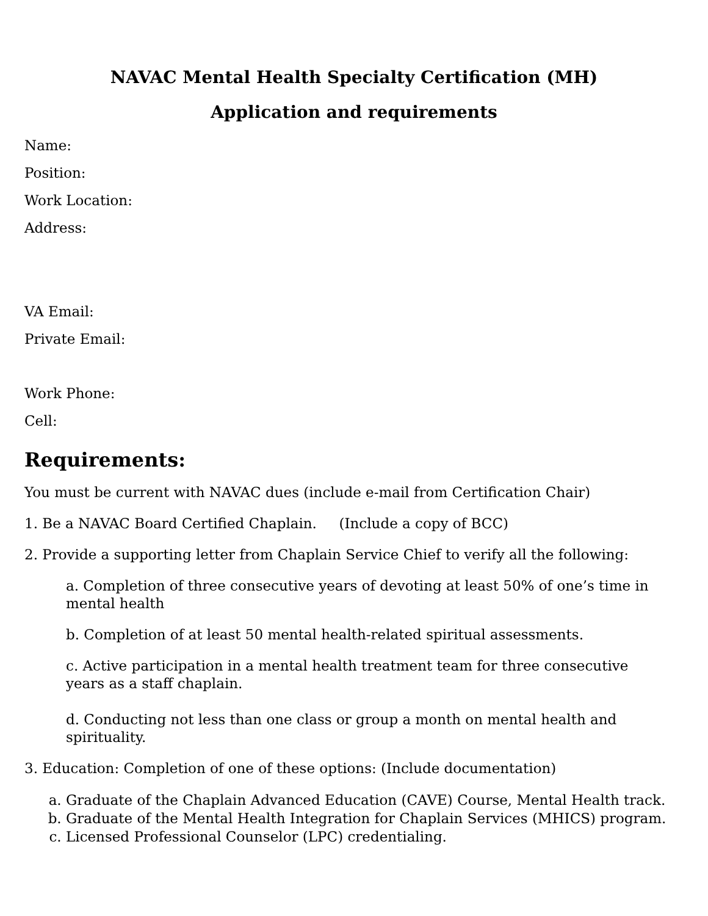NAVAC Mental Health Specialty Certification (MH)
Application and requirements
Name:
Position:
Work Location:
Address:
VA Email:
Private Email:
Work Phone:
Cell:
Requirements:
You must be current with NAVAC dues (include e-mail from Certification Chair)
1. Be a NAVAC Board Certified Chaplain. (Include a copy of BCC)
2. Provide a supporting letter from Chaplain Service Chief to verify all the following:
a. Completion of three consecutive years of devoting at least 50% of one’s time in mental health
b. Completion of at least 50 mental health-related spiritual assessments.
c. Active participation in a mental health treatment team for three consecutive years as a staff chaplain.
d. Conducting not less than one class or group a month on mental health and spirituality.
3. Education: Completion of one of these options: (Include documentation)
a. Graduate of the Chaplain Advanced Education (CAVE) Course, Mental Health track.
b. Graduate of the Mental Health Integration for Chaplain Services (MHICS) program.
c. Licensed Professional Counselor (LPC) credentialing.